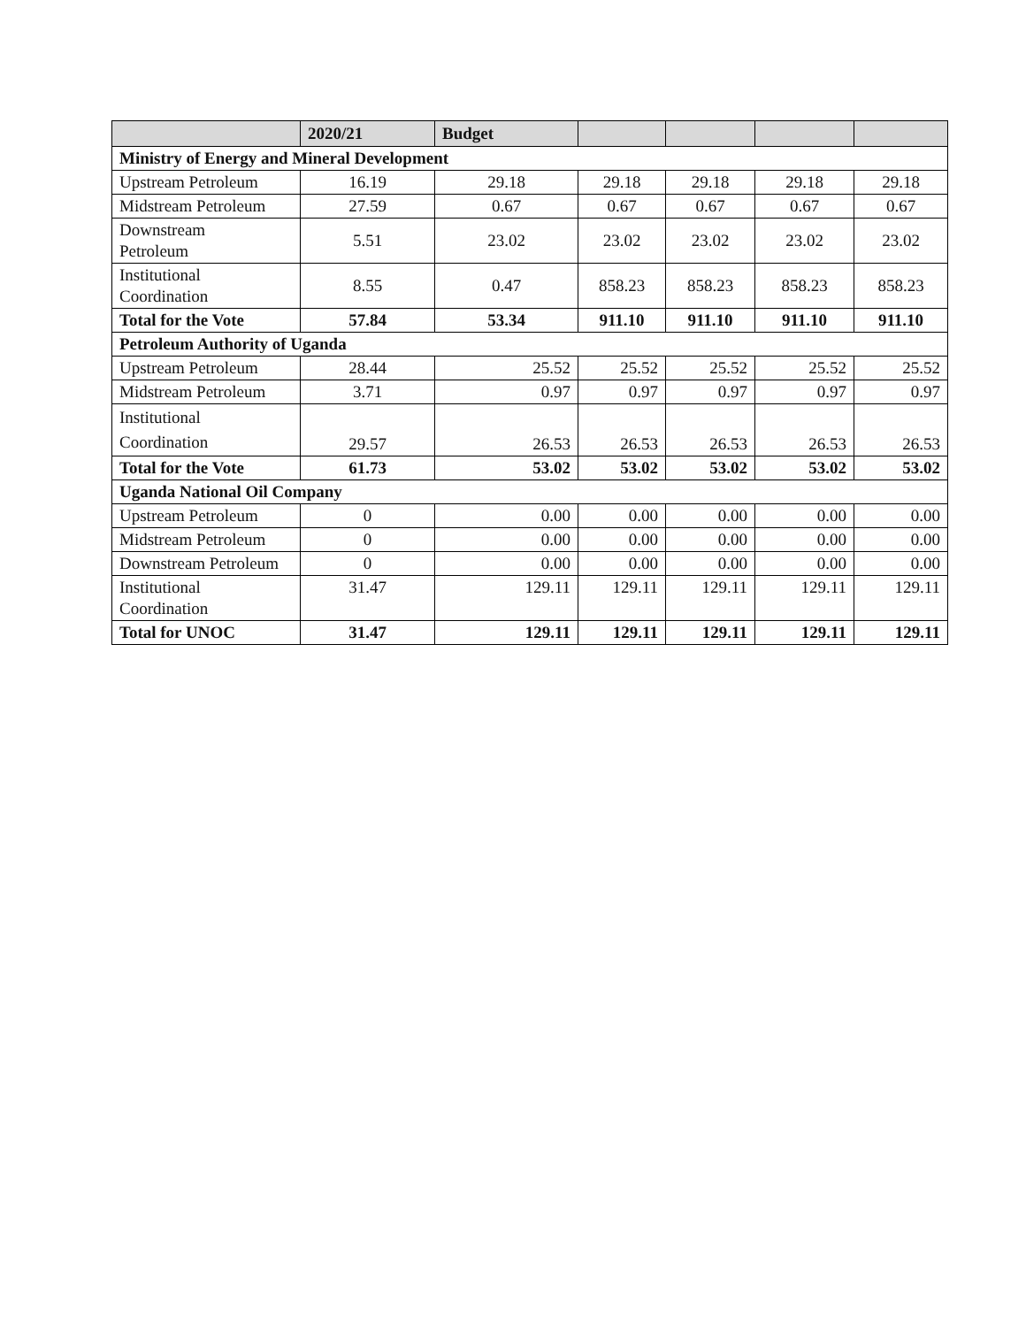| | 2020/21 | Budget | | | | |
| --- | --- | --- | --- | --- | --- | --- |
| Ministry of Energy and Mineral Development | | | | | | |
| Upstream Petroleum | 16.19 | 29.18 | 29.18 | 29.18 | 29.18 | 29.18 |
| Midstream Petroleum | 27.59 | 0.67 | 0.67 | 0.67 | 0.67 | 0.67 |
| Downstream Petroleum | 5.51 | 23.02 | 23.02 | 23.02 | 23.02 | 23.02 |
| Institutional Coordination | 8.55 | 0.47 | 858.23 | 858.23 | 858.23 | 858.23 |
| Total for the Vote | 57.84 | 53.34 | 911.10 | 911.10 | 911.10 | 911.10 |
| Petroleum Authority of Uganda | | | | | | |
| Upstream Petroleum | 28.44 | 25.52 | 25.52 | 25.52 | 25.52 | 25.52 |
| Midstream Petroleum | 3.71 | 0.97 | 0.97 | 0.97 | 0.97 | 0.97 |
| Institutional Coordination | 29.57 | 26.53 | 26.53 | 26.53 | 26.53 | 26.53 |
| Total for the Vote | 61.73 | 53.02 | 53.02 | 53.02 | 53.02 | 53.02 |
| Uganda National Oil Company | | | | | | |
| Upstream Petroleum | 0 | 0.00 | 0.00 | 0.00 | 0.00 | 0.00 |
| Midstream Petroleum | 0 | 0.00 | 0.00 | 0.00 | 0.00 | 0.00 |
| Downstream Petroleum | 0 | 0.00 | 0.00 | 0.00 | 0.00 | 0.00 |
| Institutional Coordination | 31.47 | 129.11 | 129.11 | 129.11 | 129.11 | 129.11 |
| Total for UNOC | 31.47 | 129.11 | 129.11 | 129.11 | 129.11 | 129.11 |